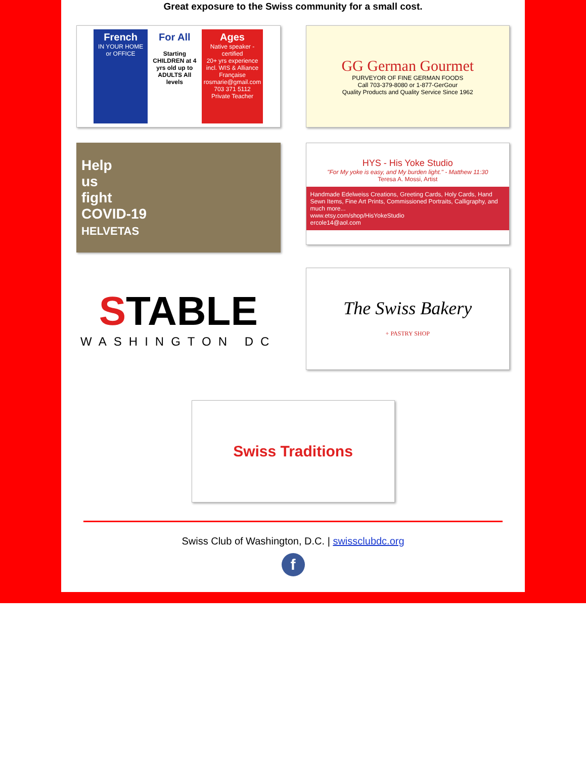Great exposure to the Swiss community for a small cost.
French
IN YOUR HOME or OFFICE
For All
Starting CHILDREN at 4 yrs old up to ADULTS All levels
Ages
Native speaker - certified
20+ yrs experience incl. WIS & Alliance Française
rosmarie@gmail.com
703 371 5112
Private Teacher
GG German Gourmet
PURVEYOR OF FINE GERMAN FOODS
Call 703-379-8080 or 1-877-GerGour
Quality Products and Quality Service Since 1962
Help
us
fight
COVID-19
HELVETAS
HYS - His Yoke Studio
"For My yoke is easy, and My burden light." - Matthew 11:30
Teresa A. Mossi, Artist
Handmade Edelweiss Creations, Greeting Cards, Holy Cards, Hand Sewn Items, Fine Art Prints, Commissioned Portraits, Calligraphy, and much more...
www.etsy.com/shop/HisYokeStudio
ercole14@aol.com
STABLE
WASHINGTON DC
The Swiss Bakery
+ PASTRY SHOP
Swiss Traditions
Swiss Club of Washington, D.C. | swissclubdc.org
f